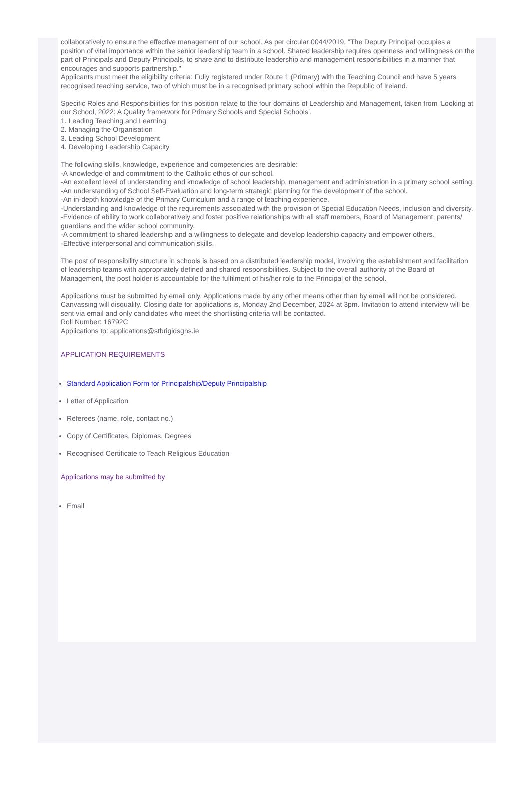collaboratively to ensure the effective management of our school. As per circular 0044/2019, "The Deputy Principal occupies a position of vital importance within the senior leadership team in a school. Shared leadership requires openness and willingness on the part of Principals and Deputy Principals, to share and to distribute leadership and management responsibilities in a manner that encourages and supports partnership."
Applicants must meet the eligibility criteria: Fully registered under Route 1 (Primary) with the Teaching Council and have 5 years recognised teaching service, two of which must be in a recognised primary school within the Republic of Ireland.
Specific Roles and Responsibilities for this position relate to the four domains of Leadership and Management, taken from ‘Looking at our School, 2022: A Quality framework for Primary Schools and Special Schools’.
1. Leading Teaching and Learning
2. Managing the Organisation
3. Leading School Development
4. Developing Leadership Capacity
The following skills, knowledge, experience and competencies are desirable:
-A knowledge of and commitment to the Catholic ethos of our school.
-An excellent level of understanding and knowledge of school leadership, management and administration in a primary school setting.
-An understanding of School Self-Evaluation and long-term strategic planning for the development of the school.
-An in-depth knowledge of the Primary Curriculum and a range of teaching experience.
-Understanding and knowledge of the requirements associated with the provision of Special Education Needs, inclusion and diversity.
-Evidence of ability to work collaboratively and foster positive relationships with all staff members, Board of Management, parents/ guardians and the wider school community.
-A commitment to shared leadership and a willingness to delegate and develop leadership capacity and empower others.
-Effective interpersonal and communication skills.
The post of responsibility structure in schools is based on a distributed leadership model, involving the establishment and facilitation of leadership teams with appropriately defined and shared responsibilities. Subject to the overall authority of the Board of Management, the post holder is accountable for the fulfilment of his/her role to the Principal of the school.
Applications must be submitted by email only. Applications made by any other means other than by email will not be considered. Canvassing will disqualify. Closing date for applications is, Monday 2nd December, 2024 at 3pm. Invitation to attend interview will be sent via email and only candidates who meet the shortlisting criteria will be contacted.
Roll Number: 16792C
Applications to: applications@stbrigidsgns.ie
APPLICATION REQUIREMENTS
Standard Application Form for Principalship/Deputy Principalship
Letter of Application
Referees (name, role, contact no.)
Copy of Certificates, Diplomas, Degrees
Recognised Certificate to Teach Religious Education
Applications may be submitted by
Email